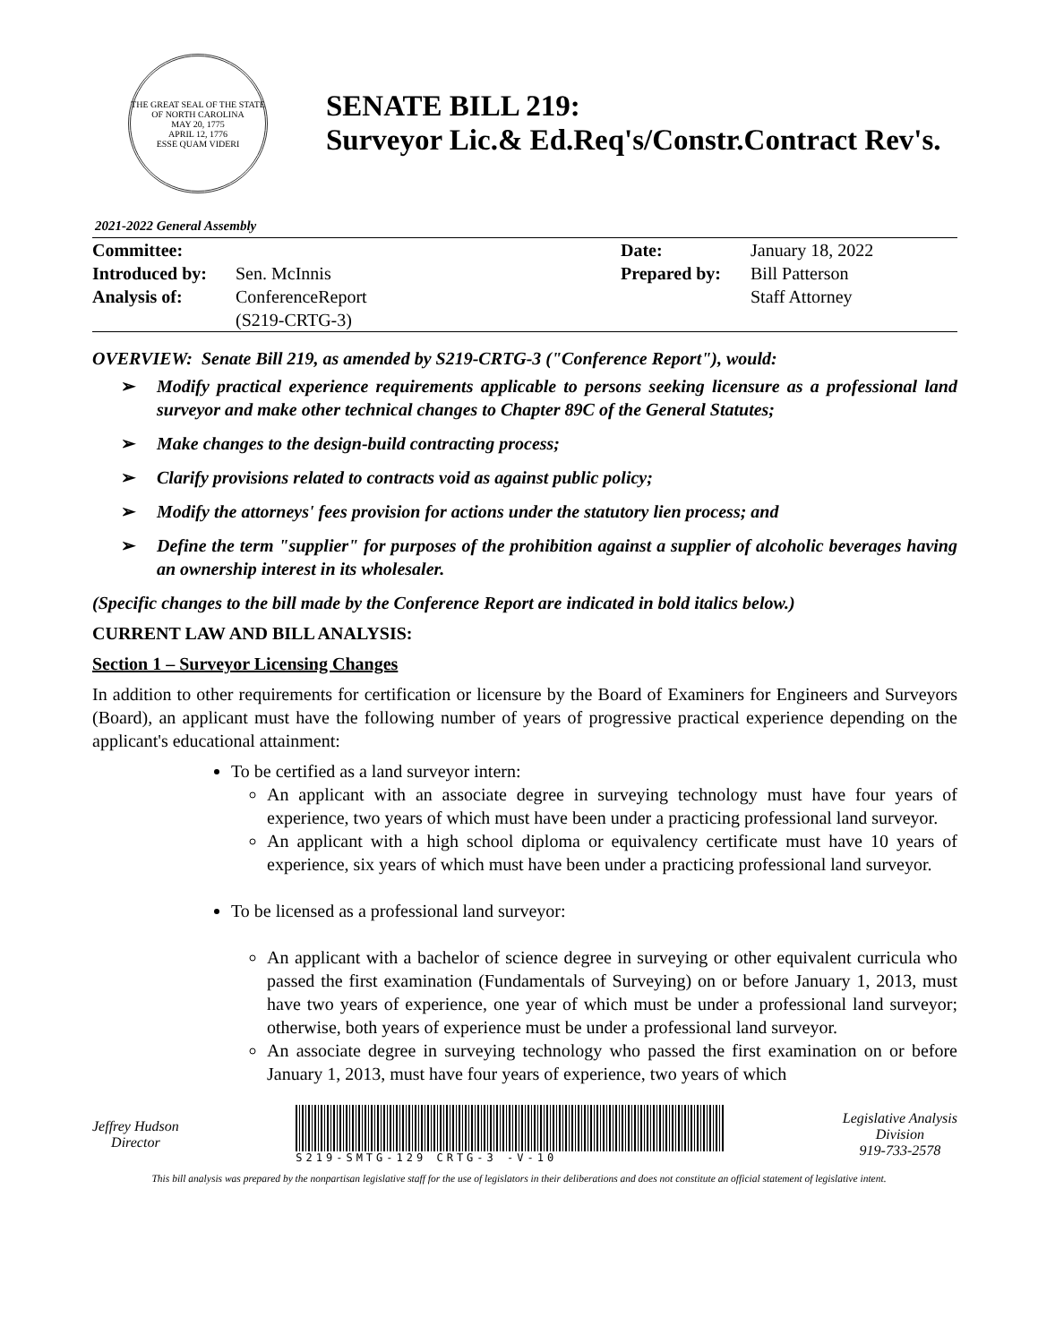THE GREAT SEAL OF THE STATE OF NORTH CAROLINA
MAY 20, 1775
APRIL 12, 1776
ESSE QUAM VIDERI
SENATE BILL 219:
Surveyor Lic.& Ed.Req's/Constr.Contract Rev's.
2021-2022 General Assembly
| Committee: | | Date: | January 18, 2022 |
| Introduced by: | Sen. McInnis | Prepared by: | Bill Patterson |
| Analysis of: | ConferenceReport (S219-CRTG-3) | | Staff Attorney |
OVERVIEW: Senate Bill 219, as amended by S219-CRTG-3 ("Conference Report"), would:
➢ Modify practical experience requirements applicable to persons seeking licensure as a professional land surveyor and make other technical changes to Chapter 89C of the General Statutes;
➢ Make changes to the design-build contracting process;
➢ Clarify provisions related to contracts void as against public policy;
➢ Modify the attorneys' fees provision for actions under the statutory lien process; and
➢ Define the term "supplier" for purposes of the prohibition against a supplier of alcoholic beverages having an ownership interest in its wholesaler.
(Specific changes to the bill made by the Conference Report are indicated in bold italics below.)
CURRENT LAW AND BILL ANALYSIS:
Section 1 – Surveyor Licensing Changes
In addition to other requirements for certification or licensure by the Board of Examiners for Engineers and Surveyors (Board), an applicant must have the following number of years of progressive practical experience depending on the applicant's educational attainment:
To be certified as a land surveyor intern:
An applicant with an associate degree in surveying technology must have four years of experience, two years of which must have been under a practicing professional land surveyor.
An applicant with a high school diploma or equivalency certificate must have 10 years of experience, six years of which must have been under a practicing professional land surveyor.
To be licensed as a professional land surveyor:
An applicant with a bachelor of science degree in surveying or other equivalent curricula who passed the first examination (Fundamentals of Surveying) on or before January 1, 2013, must have two years of experience, one year of which must be under a professional land surveyor; otherwise, both years of experience must be under a professional land surveyor.
An associate degree in surveying technology who passed the first examination on or before January 1, 2013, must have four years of experience, two years of which
Jeffrey Hudson
Director
S219-SMTG-129 CRTG-3 -V-10
Legislative Analysis
Division
919-733-2578
This bill analysis was prepared by the nonpartisan legislative staff for the use of legislators in their deliberations and does not constitute an official statement of legislative intent.